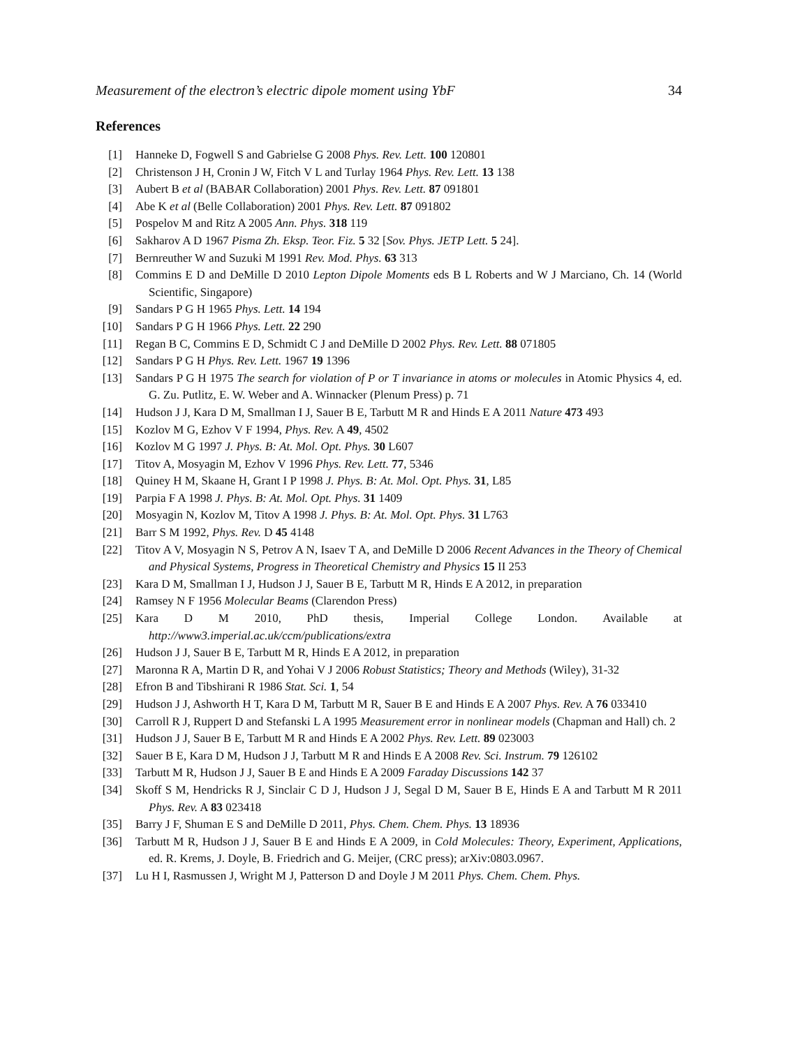Measurement of the electron’s electric dipole moment using YbF 34
References
[1] Hanneke D, Fogwell S and Gabrielse G 2008 Phys. Rev. Lett. 100 120801
[2] Christenson J H, Cronin J W, Fitch V L and Turlay 1964 Phys. Rev. Lett. 13 138
[3] Aubert B et al (BABAR Collaboration) 2001 Phys. Rev. Lett. 87 091801
[4] Abe K et al (Belle Collaboration) 2001 Phys. Rev. Lett. 87 091802
[5] Pospelov M and Ritz A 2005 Ann. Phys. 318 119
[6] Sakharov A D 1967 Pisma Zh. Eksp. Teor. Fiz. 5 32 [Sov. Phys. JETP Lett. 5 24].
[7] Bernreuther W and Suzuki M 1991 Rev. Mod. Phys. 63 313
[8] Commins E D and DeMille D 2010 Lepton Dipole Moments eds B L Roberts and W J Marciano, Ch. 14 (World Scientific, Singapore)
[9] Sandars P G H 1965 Phys. Lett. 14 194
[10]
Sandars P G H 1966 Phys. Lett. 22 290
[11]
Regan B C, Commins E D, Schmidt C J and DeMille D 2002 Phys. Rev. Lett. 88 071805
[12]
Sandars P G H Phys. Rev. Lett. 1967 19 1396
[13]
Sandars P G H 1975 The search for violation of P or T invariance in atoms or molecules in Atomic Physics 4, ed. G. Zu. Putlitz, E. W. Weber and A. Winnacker (Plenum Press) p. 71
[14]
Hudson J J, Kara D M, Smallman I J, Sauer B E, Tarbutt M R and Hinds E A 2011 Nature 473 493
[15]
Kozlov M G, Ezhov V F 1994, Phys. Rev. A 49, 4502
[16]
Kozlov M G 1997 J. Phys. B: At. Mol. Opt. Phys. 30 L607
[17]
Titov A, Mosyagin M, Ezhov V 1996 Phys. Rev. Lett. 77, 5346
[18]
Quiney H M, Skaane H, Grant I P 1998 J. Phys. B: At. Mol. Opt. Phys. 31, L85
[19]
Parpia F A 1998 J. Phys. B: At. Mol. Opt. Phys. 31 1409
[20]
Mosyagin N, Kozlov M, Titov A 1998 J. Phys. B: At. Mol. Opt. Phys. 31 L763
[21]
Barr S M 1992, Phys. Rev. D 45 4148
[22]
Titov A V, Mosyagin N S, Petrov A N, Isaev T A, and DeMille D 2006 Recent Advances in the Theory of Chemical and Physical Systems, Progress in Theoretical Chemistry and Physics 15 II 253
[23]
Kara D M, Smallman I J, Hudson J J, Sauer B E, Tarbutt M R, Hinds E A 2012, in preparation
[24]
Ramsey N F 1956 Molecular Beams (Clarendon Press)
[25]
Kara D M 2010, PhD thesis, Imperial College London. Available at http://www3.imperial.ac.uk/ccm/publications/extra
[26]
Hudson J J, Sauer B E, Tarbutt M R, Hinds E A 2012, in preparation
[27]
Maronna R A, Martin D R, and Yohai V J 2006 Robust Statistics; Theory and Methods (Wiley), 31-32
[28]
Efron B and Tibshirani R 1986 Stat. Sci. 1, 54
[29]
Hudson J J, Ashworth H T, Kara D M, Tarbutt M R, Sauer B E and Hinds E A 2007 Phys. Rev. A 76 033410
[30]
Carroll R J, Ruppert D and Stefanski L A 1995 Measurement error in nonlinear models (Chapman and Hall) ch. 2
[31]
Hudson J J, Sauer B E, Tarbutt M R and Hinds E A 2002 Phys. Rev. Lett. 89 023003
[32]
Sauer B E, Kara D M, Hudson J J, Tarbutt M R and Hinds E A 2008 Rev. Sci. Instrum. 79 126102
[33]
Tarbutt M R, Hudson J J, Sauer B E and Hinds E A 2009 Faraday Discussions 142 37
[34]
Skoff S M, Hendricks R J, Sinclair C D J, Hudson J J, Segal D M, Sauer B E, Hinds E A and Tarbutt M R 2011 Phys. Rev. A 83 023418
[35]
Barry J F, Shuman E S and DeMille D 2011, Phys. Chem. Chem. Phys. 13 18936
[36]
Tarbutt M R, Hudson J J, Sauer B E and Hinds E A 2009, in Cold Molecules: Theory, Experiment, Applications, ed. R. Krems, J. Doyle, B. Friedrich and G. Meijer, (CRC press); arXiv:0803.0967.
[37]
Lu H I, Rasmussen J, Wright M J, Patterson D and Doyle J M 2011 Phys. Chem. Chem. Phys.